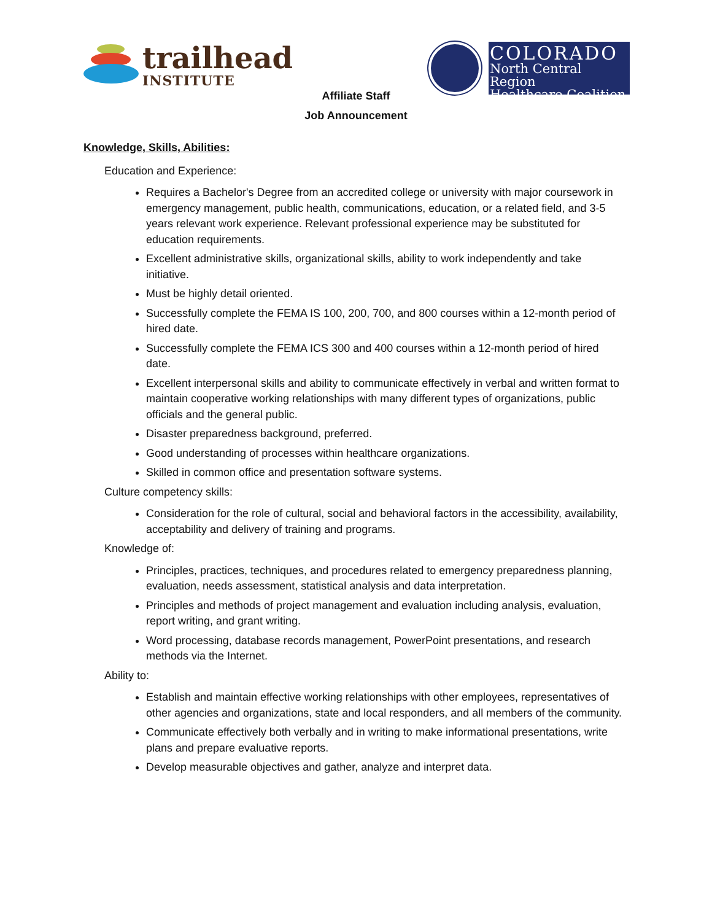trailhead
INSTITUTE
COLORADO
North Central Region
Healthcare Coalition
Affiliate Staff
Job Announcement
Knowledge, Skills, Abilities:
Education and Experience:
Requires a Bachelor's Degree from an accredited college or university with major coursework in emergency management, public health, communications, education, or a related field, and 3-5 years relevant work experience. Relevant professional experience may be substituted for education requirements.
Excellent administrative skills, organizational skills, ability to work independently and take initiative.
Must be highly detail oriented.
Successfully complete the FEMA IS 100, 200, 700, and 800 courses within a 12-month period of hired date.
Successfully complete the FEMA ICS 300 and 400 courses within a 12-month period of hired date.
Excellent interpersonal skills and ability to communicate effectively in verbal and written format to maintain cooperative working relationships with many different types of organizations, public officials and the general public.
Disaster preparedness background, preferred.
Good understanding of processes within healthcare organizations.
Skilled in common office and presentation software systems.
Culture competency skills:
Consideration for the role of cultural, social and behavioral factors in the accessibility, availability, acceptability and delivery of training and programs.
Knowledge of:
Principles, practices, techniques, and procedures related to emergency preparedness planning, evaluation, needs assessment, statistical analysis and data interpretation.
Principles and methods of project management and evaluation including analysis, evaluation, report writing, and grant writing.
Word processing, database records management, PowerPoint presentations, and research methods via the Internet.
Ability to:
Establish and maintain effective working relationships with other employees, representatives of other agencies and organizations, state and local responders, and all members of the community.
Communicate effectively both verbally and in writing to make informational presentations, write plans and prepare evaluative reports.
Develop measurable objectives and gather, analyze and interpret data.